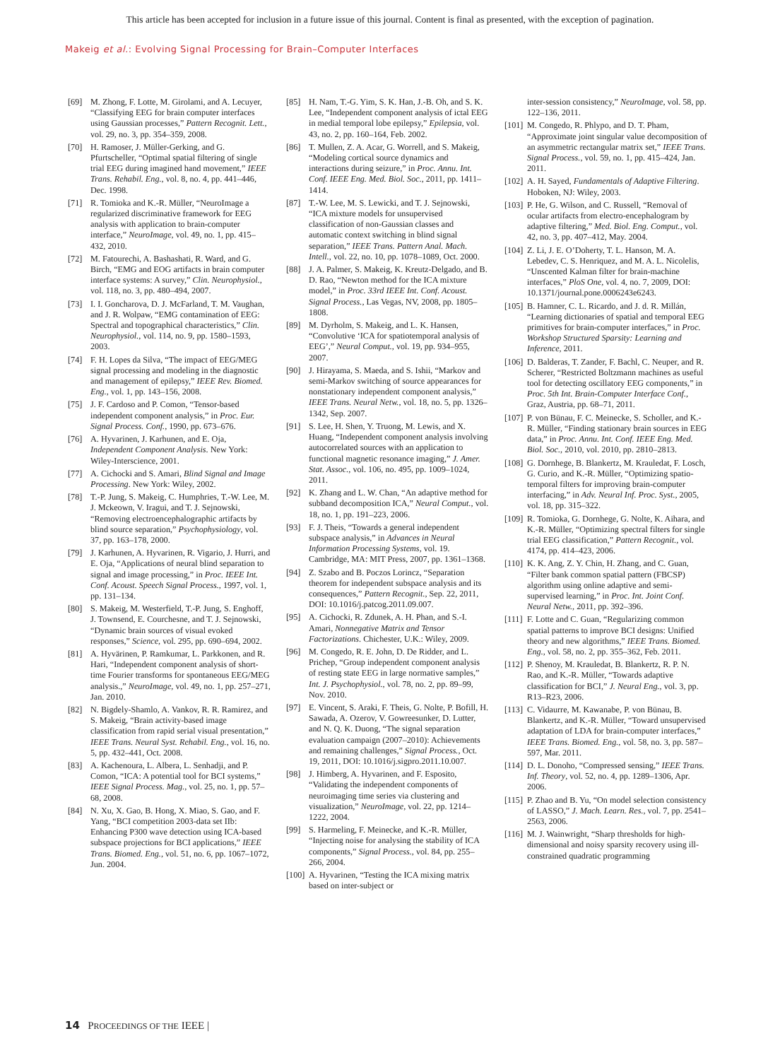This article has been accepted for inclusion in a future issue of this journal. Content is final as presented, with the exception of pagination.
Makeig et al.: Evolving Signal Processing for Brain–Computer Interfaces
[69] M. Zhong, F. Lotte, M. Girolami, and A. Lecuyer, “Classifying EEG for brain computer interfaces using Gaussian processes,” Pattern Recognit. Lett., vol. 29, no. 3, pp. 354–359, 2008.
[70] H. Ramoser, J. Müller-Gerking, and G. Pfurtscheller, “Optimal spatial filtering of single trial EEG during imagined hand movement,” IEEE Trans. Rehabil. Eng., vol. 8, no. 4, pp. 441–446, Dec. 1998.
[71] R. Tomioka and K.-R. Müller, “NeuroImage a regularized discriminative framework for EEG analysis with application to brain-computer interface,” NeuroImage, vol. 49, no. 1, pp. 415–432, 2010.
[72] M. Fatourechi, A. Bashashati, R. Ward, and G. Birch, “EMG and EOG artifacts in brain computer interface systems: A survey,” Clin. Neurophysiol., vol. 118, no. 3, pp. 480–494, 2007.
[73] I. I. Goncharova, D. J. McFarland, T. M. Vaughan, and J. R. Wolpaw, “EMG contamination of EEG: Spectral and topographical characteristics,” Clin. Neurophysiol., vol. 114, no. 9, pp. 1580–1593, 2003.
[74] F. H. Lopes da Silva, “The impact of EEG/MEG signal processing and modeling in the diagnostic and management of epilepsy,” IEEE Rev. Biomed. Eng., vol. 1, pp. 143–156, 2008.
[75] J. F. Cardoso and P. Comon, “Tensor-based independent component analysis,” in Proc. Eur. Signal Process. Conf., 1990, pp. 673–676.
[76] A. Hyvarinen, J. Karhunen, and E. Oja, Independent Component Analysis. New York: Wiley-Interscience, 2001.
[77] A. Cichocki and S. Amari, Blind Signal and Image Processing. New York: Wiley, 2002.
[78] T.-P. Jung, S. Makeig, C. Humphries, T.-W. Lee, M. J. Mckeown, V. Iragui, and T. J. Sejnowski, “Removing electroencephalographic artifacts by blind source separation,” Psychophysiology, vol. 37, pp. 163–178, 2000.
[79] J. Karhunen, A. Hyvarinen, R. Vigario, J. Hurri, and E. Oja, “Applications of neural blind separation to signal and image processing,” in Proc. IEEE Int. Conf. Acoust. Speech Signal Process., 1997, vol. 1, pp. 131–134.
[80] S. Makeig, M. Westerfield, T.-P. Jung, S. Enghoff, J. Townsend, E. Courchesne, and T. J. Sejnowski, “Dynamic brain sources of visual evoked responses,” Science, vol. 295, pp. 690–694, 2002.
[81] A. Hyvärinen, P. Ramkumar, L. Parkkonen, and R. Hari, “Independent component analysis of short-time Fourier transforms for spontaneous EEG/MEG analysis.,” NeuroImage, vol. 49, no. 1, pp. 257–271, Jan. 2010.
[82] N. Bigdely-Shamlo, A. Vankov, R. R. Ramirez, and S. Makeig, “Brain activity-based image classification from rapid serial visual presentation,” IEEE Trans. Neural Syst. Rehabil. Eng., vol. 16, no. 5, pp. 432–441, Oct. 2008.
[83] A. Kachenoura, L. Albera, L. Senhadji, and P. Comon, “ICA: A potential tool for BCI systems,” IEEE Signal Process. Mag., vol. 25, no. 1, pp. 57–68, 2008.
[84] N. Xu, X. Gao, B. Hong, X. Miao, S. Gao, and F. Yang, “BCI competition 2003-data set IIb: Enhancing P300 wave detection using ICA-based subspace projections for BCI applications,” IEEE Trans. Biomed. Eng., vol. 51, no. 6, pp. 1067–1072, Jun. 2004.
[85] H. Nam, T.-G. Yim, S. K. Han, J.-B. Oh, and S. K. Lee, “Independent component analysis of ictal EEG in medial temporal lobe epilepsy,” Epilepsia, vol. 43, no. 2, pp. 160–164, Feb. 2002.
[86] T. Mullen, Z. A. Acar, G. Worrell, and S. Makeig, “Modeling cortical source dynamics and interactions during seizure,” in Proc. Annu. Int. Conf. IEEE Eng. Med. Biol. Soc., 2011, pp. 1411–1414.
[87] T.-W. Lee, M. S. Lewicki, and T. J. Sejnowski, “ICA mixture models for unsupervised classification of non-Gaussian classes and automatic context switching in blind signal separation,” IEEE Trans. Pattern Anal. Mach. Intell., vol. 22, no. 10, pp. 1078–1089, Oct. 2000.
[88] J. A. Palmer, S. Makeig, K. Kreutz-Delgado, and B. D. Rao, “Newton method for the ICA mixture model,” in Proc. 33rd IEEE Int. Conf. Acoust. Signal Process., Las Vegas, NV, 2008, pp. 1805–1808.
[89] M. Dyrholm, S. Makeig, and L. K. Hansen, “Convolutive ‘ICA for spatiotemporal analysis of EEG’,” Neural Comput., vol. 19, pp. 934–955, 2007.
[90] J. Hirayama, S. Maeda, and S. Ishii, “Markov and semi-Markov switching of source appearances for nonstationary independent component analysis,” IEEE Trans. Neural Netw., vol. 18, no. 5, pp. 1326–1342, Sep. 2007.
[91] S. Lee, H. Shen, Y. Truong, M. Lewis, and X. Huang, “Independent component analysis involving autocorrelated sources with an application to functional magnetic resonance imaging,” J. Amer. Stat. Assoc., vol. 106, no. 495, pp. 1009–1024, 2011.
[92] K. Zhang and L. W. Chan, “An adaptive method for subband decomposition ICA,” Neural Comput., vol. 18, no. 1, pp. 191–223, 2006.
[93] F. J. Theis, “Towards a general independent subspace analysis,” in Advances in Neural Information Processing Systems, vol. 19. Cambridge, MA: MIT Press, 2007, pp. 1361–1368.
[94] Z. Szabo and B. Poczos Lorincz, “Separation theorem for independent subspace analysis and its consequences,” Pattern Recognit., Sep. 22, 2011, DOI: 10.1016/j.patcog.2011.09.007.
[95] A. Cichocki, R. Zdunek, A. H. Phan, and S.-I. Amari, Nonnegative Matrix and Tensor Factorizations. Chichester, U.K.: Wiley, 2009.
[96] M. Congedo, R. E. John, D. De Ridder, and L. Prichep, “Group independent component analysis of resting state EEG in large normative samples,” Int. J. Psychophysiol., vol. 78, no. 2, pp. 89–99, Nov. 2010.
[97] E. Vincent, S. Araki, F. Theis, G. Nolte, P. Bofill, H. Sawada, A. Ozerov, V. Gowreesunker, D. Lutter, and N. Q. K. Duong, “The signal separation evaluation campaign (2007–2010): Achievements and remaining challenges,” Signal Process., Oct. 19, 2011, DOI: 10.1016/j.sigpro.2011.10.007.
[98] J. Himberg, A. Hyvarinen, and F. Esposito, “Validating the independent components of neuroimaging time series via clustering and visualization,” NeuroImage, vol. 22, pp. 1214–1222, 2004.
[99] S. Harmeling, F. Meinecke, and K.-R. Müller, “Injecting noise for analysing the stability of ICA components,” Signal Process., vol. 84, pp. 255–266, 2004.
[100] A. Hyvarinen, “Testing the ICA mixing matrix based on inter-subject or
inter-session consistency,” NeuroImage, vol. 58, pp. 122–136, 2011.
[101] M. Congedo, R. Phlypo, and D. T. Pham, “Approximate joint singular value decomposition of an asymmetric rectangular matrix set,” IEEE Trans. Signal Process., vol. 59, no. 1, pp. 415–424, Jan. 2011.
[102] A. H. Sayed, Fundamentals of Adaptive Filtering. Hoboken, NJ: Wiley, 2003.
[103] P. He, G. Wilson, and C. Russell, “Removal of ocular artifacts from electro-encephalogram by adaptive filtering,” Med. Biol. Eng. Comput., vol. 42, no. 3, pp. 407–412, May. 2004.
[104] Z. Li, J. E. O’Doherty, T. L. Hanson, M. A. Lebedev, C. S. Henriquez, and M. A. L. Nicolelis, “Unscented Kalman filter for brain-machine interfaces,” PloS One, vol. 4, no. 7, 2009, DOI: 10.1371/journal.pone.0006243e6243.
[105] B. Hamner, C. L. Ricardo, and J. d. R. Millán, “Learning dictionaries of spatial and temporal EEG primitives for brain-computer interfaces,” in Proc. Workshop Structured Sparsity: Learning and Inference, 2011.
[106] D. Balderas, T. Zander, F. Bachl, C. Neuper, and R. Scherer, “Restricted Boltzmann machines as useful tool for detecting oscillatory EEG components,” in Proc. 5th Int. Brain-Computer Interface Conf., Graz, Austria, pp. 68–71, 2011.
[107] P. von Bünau, F. C. Meinecke, S. Scholler, and K.-R. Müller, “Finding stationary brain sources in EEG data,” in Proc. Annu. Int. Conf. IEEE Eng. Med. Biol. Soc., 2010, vol. 2010, pp. 2810–2813.
[108] G. Dornhege, B. Blankertz, M. Krauledat, F. Losch, G. Curio, and K.-R. Müller, “Optimizing spatio-temporal filters for improving brain-computer interfacing,” in Adv. Neural Inf. Proc. Syst., 2005, vol. 18, pp. 315–322.
[109] R. Tomioka, G. Dornhege, G. Nolte, K. Aihara, and K.-R. Müller, “Optimizing spectral filters for single trial EEG classification,” Pattern Recognit., vol. 4174, pp. 414–423, 2006.
[110] K. K. Ang, Z. Y. Chin, H. Zhang, and C. Guan, “Filter bank common spatial pattern (FBCSP) algorithm using online adaptive and semi-supervised learning,” in Proc. Int. Joint Conf. Neural Netw., 2011, pp. 392–396.
[111] F. Lotte and C. Guan, “Regularizing common spatial patterns to improve BCI designs: Unified theory and new algorithms,” IEEE Trans. Biomed. Eng., vol. 58, no. 2, pp. 355–362, Feb. 2011.
[112] P. Shenoy, M. Krauledat, B. Blankertz, R. P. N. Rao, and K.-R. Müller, “Towards adaptive classification for BCI,” J. Neural Eng., vol. 3, pp. R13–R23, 2006.
[113] C. Vidaurre, M. Kawanabe, P. von Bünau, B. Blankertz, and K.-R. Müller, “Toward unsupervised adaptation of LDA for brain-computer interfaces,” IEEE Trans. Biomed. Eng., vol. 58, no. 3, pp. 587–597, Mar. 2011.
[114] D. L. Donoho, “Compressed sensing,” IEEE Trans. Inf. Theory, vol. 52, no. 4, pp. 1289–1306, Apr. 2006.
[115] P. Zhao and B. Yu, “On model selection consistency of LASSO,” J. Mach. Learn. Res., vol. 7, pp. 2541–2563, 2006.
[116] M. J. Wainwright, “Sharp thresholds for high-dimensional and noisy sparsity recovery using ill-constrained quadratic programming
14 PROCEEDINGS OF THE IEEE |